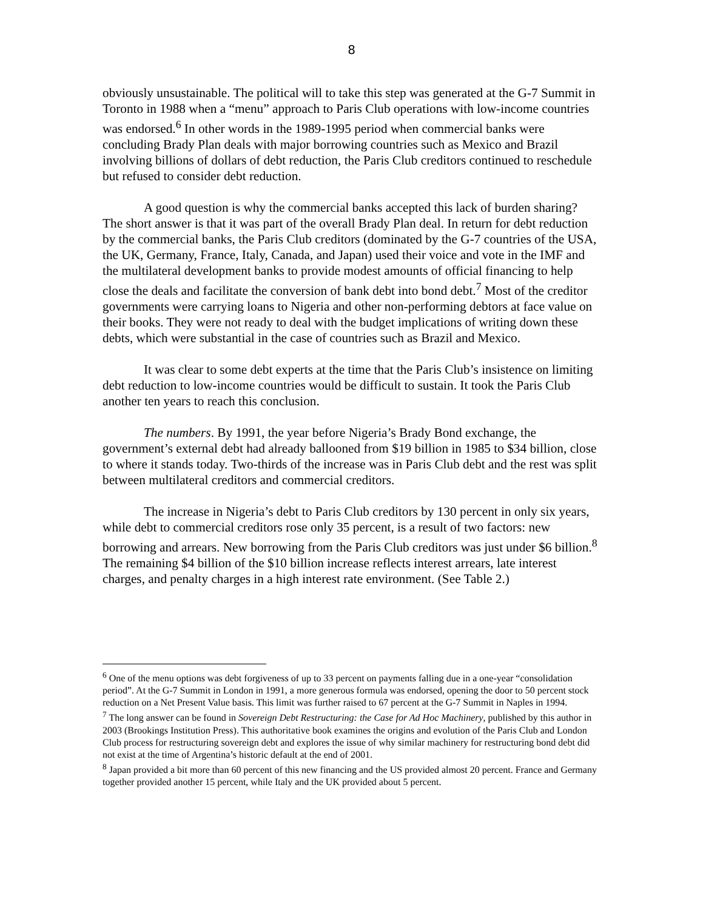8
obviously unsustainable. The political will to take this step was generated at the G-7 Summit in Toronto in 1988 when a “menu” approach to Paris Club operations with low-income countries was endorsed.<sup>6</sup> In other words in the 1989-1995 period when commercial banks were concluding Brady Plan deals with major borrowing countries such as Mexico and Brazil involving billions of dollars of debt reduction, the Paris Club creditors continued to reschedule but refused to consider debt reduction.
A good question is why the commercial banks accepted this lack of burden sharing? The short answer is that it was part of the overall Brady Plan deal. In return for debt reduction by the commercial banks, the Paris Club creditors (dominated by the G-7 countries of the USA, the UK, Germany, France, Italy, Canada, and Japan) used their voice and vote in the IMF and the multilateral development banks to provide modest amounts of official financing to help close the deals and facilitate the conversion of bank debt into bond debt.<sup>7</sup> Most of the creditor governments were carrying loans to Nigeria and other non-performing debtors at face value on their books. They were not ready to deal with the budget implications of writing down these debts, which were substantial in the case of countries such as Brazil and Mexico.
It was clear to some debt experts at the time that the Paris Club’s insistence on limiting debt reduction to low-income countries would be difficult to sustain. It took the Paris Club another ten years to reach this conclusion.
The numbers. By 1991, the year before Nigeria’s Brady Bond exchange, the government’s external debt had already ballooned from $19 billion in 1985 to $34 billion, close to where it stands today. Two-thirds of the increase was in Paris Club debt and the rest was split between multilateral creditors and commercial creditors.
The increase in Nigeria’s debt to Paris Club creditors by 130 percent in only six years, while debt to commercial creditors rose only 35 percent, is a result of two factors: new borrowing and arrears. New borrowing from the Paris Club creditors was just under $6 billion.<sup>8</sup> The remaining $4 billion of the $10 billion increase reflects interest arrears, late interest charges, and penalty charges in a high interest rate environment. (See Table 2.)
<sup>6</sup> One of the menu options was debt forgiveness of up to 33 percent on payments falling due in a one-year “consolidation period”. At the G-7 Summit in London in 1991, a more generous formula was endorsed, opening the door to 50 percent stock reduction on a Net Present Value basis. This limit was further raised to 67 percent at the G-7 Summit in Naples in 1994.
<sup>7</sup> The long answer can be found in Sovereign Debt Restructuring: the Case for Ad Hoc Machinery, published by this author in 2003 (Brookings Institution Press). This authoritative book examines the origins and evolution of the Paris Club and London Club process for restructuring sovereign debt and explores the issue of why similar machinery for restructuring bond debt did not exist at the time of Argentina’s historic default at the end of 2001.
<sup>8</sup> Japan provided a bit more than 60 percent of this new financing and the US provided almost 20 percent. France and Germany together provided another 15 percent, while Italy and the UK provided about 5 percent.